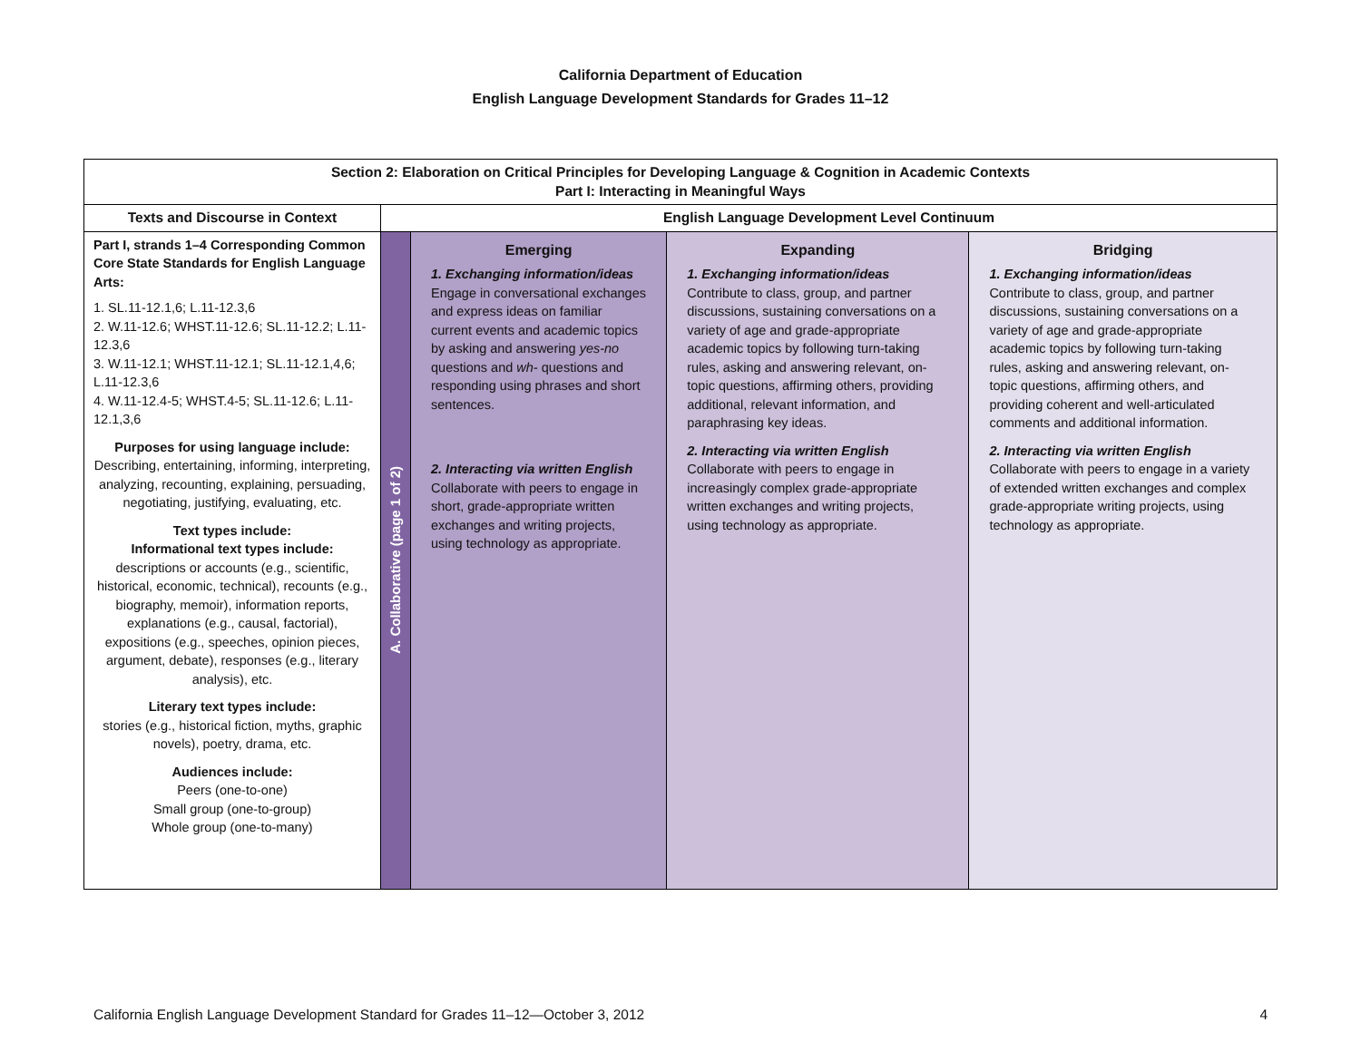California Department of Education
English Language Development Standards for Grades 11–12
| Section 2: Elaboration on Critical Principles for Developing Language & Cognition in Academic Contexts Part I: Interacting in Meaningful Ways | | | | |
| --- | --- | --- | --- | --- |
| Texts and Discourse in Context | English Language Development Level Continuum | | | |
| Part I, strands 1–4 Corresponding Common Core State Standards for English Language Arts: 1. SL.11-12.1,6; L.11-12.3,6 2. W.11-12.6; WHST.11-12.6; SL.11-12.2; L.11-12.3,6 3. W.11-12.1; WHST.11-12.1; SL.11-12.1,4,6; L.11-12.3,6 4. W.11-12.4-5; WHST.4-5; SL.11-12.6; L.11-12.1,3,6 Purposes for using language include: Describing, entertaining, informing, interpreting, analyzing, recounting, explaining, persuading, negotiating, justifying, evaluating, etc. Text types include: Informational text types include: descriptions or accounts (e.g., scientific, historical, economic, technical), recounts (e.g., biography, memoir), information reports, explanations (e.g., causal, factorial), expositions (e.g., speeches, opinion pieces, argument, debate), responses (e.g., literary analysis), etc. Literary text types include: stories (e.g., historical fiction, myths, graphic novels), poetry, drama, etc. Audiences include: Peers (one-to-one) Small group (one-to-group) Whole group (one-to-many) | A. Collaborative (page 1 of 2) | Emerging 1. Exchanging information/ideas Engage in conversational exchanges and express ideas on familiar current events and academic topics by asking and answering yes-no questions and wh- questions and responding using phrases and short sentences. 2. Interacting via written English Collaborate with peers to engage in short, grade-appropriate written exchanges and writing projects, using technology as appropriate. | Expanding 1. Exchanging information/ideas Contribute to class, group, and partner discussions, sustaining conversations on a variety of age and grade-appropriate academic topics by following turn-taking rules, asking and answering relevant, on-topic questions, affirming others, providing additional, relevant information, and paraphrasing key ideas. 2. Interacting via written English Collaborate with peers to engage in increasingly complex grade-appropriate written exchanges and writing projects, using technology as appropriate. | Bridging 1. Exchanging information/ideas Contribute to class, group, and partner discussions, sustaining conversations on a variety of age and grade-appropriate academic topics by following turn-taking rules, asking and answering relevant, on-topic questions, affirming others, and providing coherent and well-articulated comments and additional information. 2. Interacting via written English Collaborate with peers to engage in a variety of extended written exchanges and complex grade-appropriate writing projects, using technology as appropriate. |
California English Language Development Standard for Grades 11–12—October 3, 2012 4